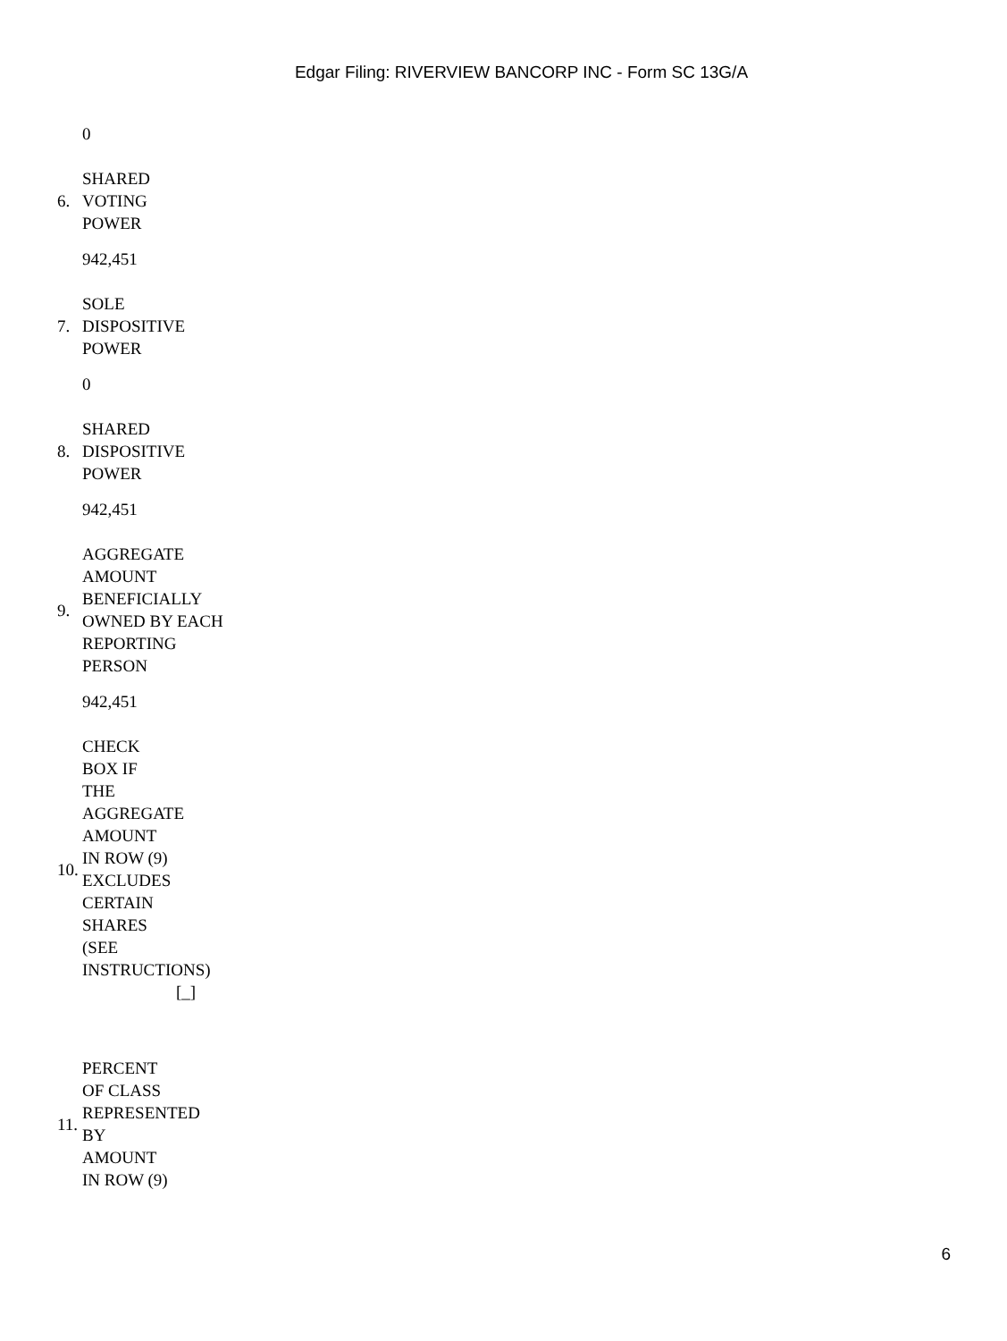Edgar Filing: RIVERVIEW BANCORP INC - Form SC 13G/A
| | 0 |
| 6. | SHARED VOTING POWER |
| | 942,451 |
| 7. | SOLE DISPOSITIVE POWER |
| | 0 |
| 8. | SHARED DISPOSITIVE POWER |
| | 942,451 |
| 9. | AGGREGATE AMOUNT BENEFICIALLY OWNED BY EACH REPORTING PERSON |
| | 942,451 |
| 10. | CHECK BOX IF THE AGGREGATE AMOUNT IN ROW (9) EXCLUDES CERTAIN SHARES (SEE INSTRUCTIONS) [_] |
| 11. | PERCENT OF CLASS REPRESENTED BY AMOUNT IN ROW (9) |
6